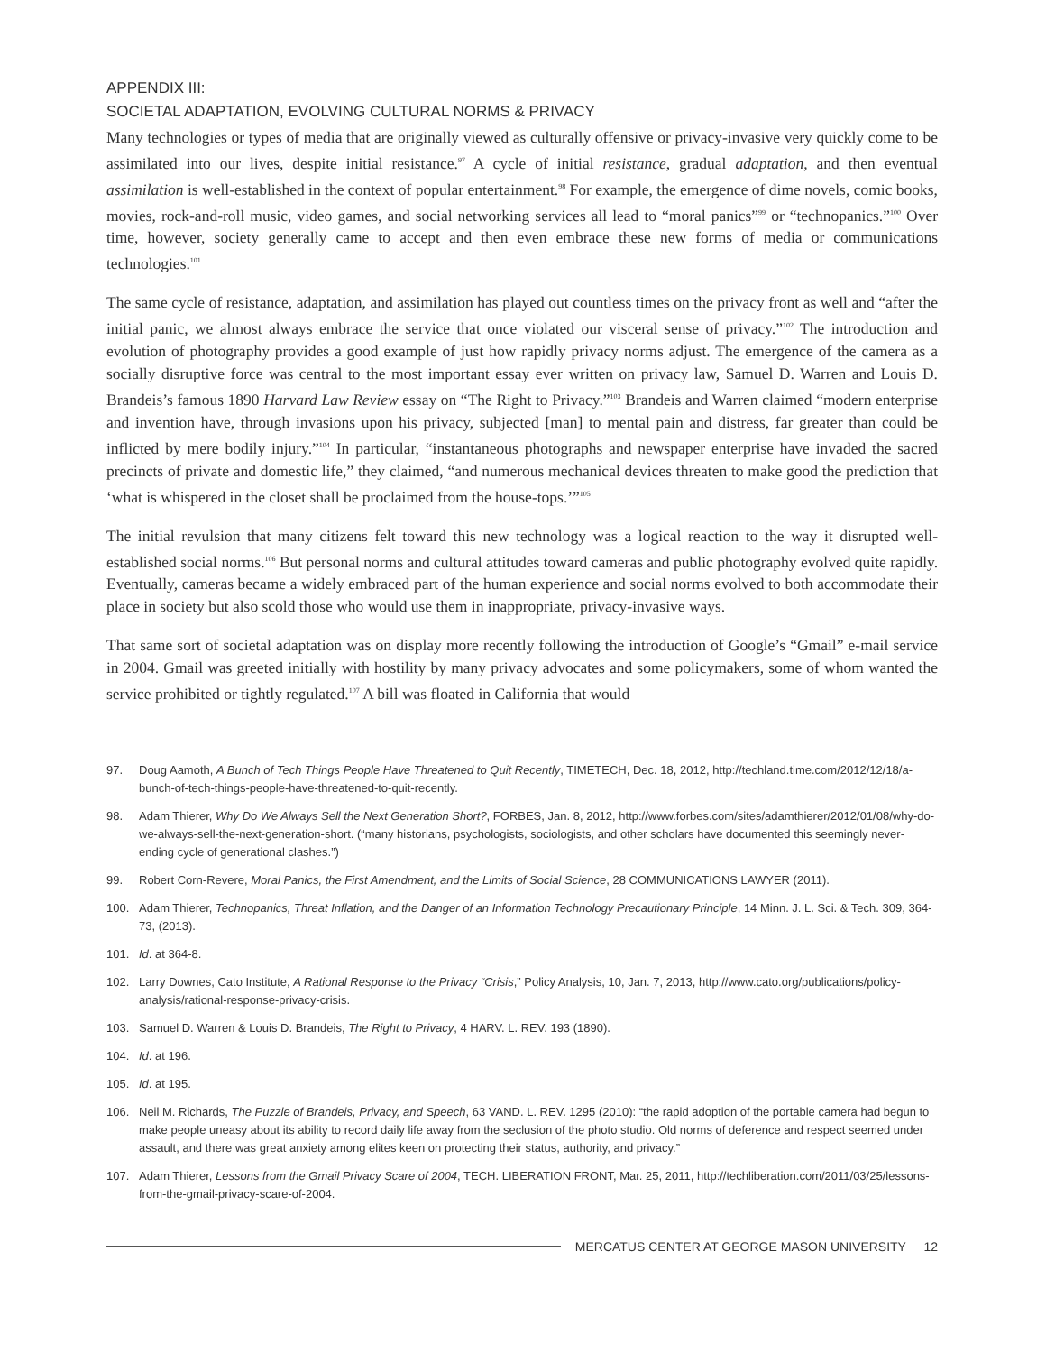APPENDIX III:
SOCIETAL ADAPTATION, EVOLVING CULTURAL NORMS & PRIVACY
Many technologies or types of media that are originally viewed as culturally offensive or privacy-invasive very quickly come to be assimilated into our lives, despite initial resistance.<sup>97</sup> A cycle of initial resistance, gradual adaptation, and then eventual assimilation is well-established in the context of popular entertainment.<sup>98</sup> For example, the emergence of dime novels, comic books, movies, rock-and-roll music, video games, and social networking services all lead to “moral panics”<sup>99</sup> or “technopanics.”<sup>100</sup> Over time, however, society generally came to accept and then even embrace these new forms of media or communications technologies.<sup>101</sup>
The same cycle of resistance, adaptation, and assimilation has played out countless times on the privacy front as well and “after the initial panic, we almost always embrace the service that once violated our visceral sense of privacy.”<sup>102</sup> The introduction and evolution of photography provides a good example of just how rapidly privacy norms adjust. The emergence of the camera as a socially disruptive force was central to the most important essay ever written on privacy law, Samuel D. Warren and Louis D. Brandeis’s famous 1890 Harvard Law Review essay on “The Right to Privacy.”<sup>103</sup> Brandeis and Warren claimed “modern enterprise and invention have, through invasions upon his privacy, subjected [man] to mental pain and distress, far greater than could be inflicted by mere bodily injury.”<sup>104</sup> In particular, “instantaneous photographs and newspaper enterprise have invaded the sacred precincts of private and domestic life,” they claimed, “and numerous mechanical devices threaten to make good the prediction that ‘what is whispered in the closet shall be proclaimed from the house-tops.’”<sup>105</sup>
The initial revulsion that many citizens felt toward this new technology was a logical reaction to the way it disrupted well-established social norms.<sup>106</sup> But personal norms and cultural attitudes toward cameras and public photography evolved quite rapidly. Eventually, cameras became a widely embraced part of the human experience and social norms evolved to both accommodate their place in society but also scold those who would use them in inappropriate, privacy-invasive ways.
That same sort of societal adaptation was on display more recently following the introduction of Google’s “Gmail” e-mail service in 2004. Gmail was greeted initially with hostility by many privacy advocates and some policymakers, some of whom wanted the service prohibited or tightly regulated.<sup>107</sup> A bill was floated in California that would
97. Doug Aamoth, A Bunch of Tech Things People Have Threatened to Quit Recently, TIMETECH, Dec. 18, 2012, http://techland.time.com/2012/12/18/a-bunch-of-tech-things-people-have-threatened-to-quit-recently.
98. Adam Thierer, Why Do We Always Sell the Next Generation Short?, FORBES, Jan. 8, 2012, http://www.forbes.com/sites/adamthierer/2012/01/08/why-do-we-always-sell-the-next-generation-short. (“many historians, psychologists, sociologists, and other scholars have documented this seemingly never-ending cycle of generational clashes.”)
99. Robert Corn-Revere, Moral Panics, the First Amendment, and the Limits of Social Science, 28 COMMUNICATIONS LAWYER (2011).
100. Adam Thierer, Technopanics, Threat Inflation, and the Danger of an Information Technology Precautionary Principle, 14 Minn. J. L. Sci. & Tech. 309, 364-73, (2013).
101. Id. at 364-8.
102. Larry Downes, Cato Institute, A Rational Response to the Privacy “Crisis,” Policy Analysis, 10, Jan. 7, 2013, http://www.cato.org/publications/policy-analysis/rational-response-privacy-crisis.
103. Samuel D. Warren & Louis D. Brandeis, The Right to Privacy, 4 HARV. L. REV. 193 (1890).
104. Id. at 196.
105. Id. at 195.
106. Neil M. Richards, The Puzzle of Brandeis, Privacy, and Speech, 63 VAND. L. REV. 1295 (2010): “the rapid adoption of the portable camera had begun to make people uneasy about its ability to record daily life away from the seclusion of the photo studio. Old norms of deference and respect seemed under assault, and there was great anxiety among elites keen on protecting their status, authority, and privacy.”
107. Adam Thierer, Lessons from the Gmail Privacy Scare of 2004, TECH. LIBERATION FRONT, Mar. 25, 2011, http://techliberation.com/2011/03/25/lessons-from-the-gmail-privacy-scare-of-2004.
MERCATUS CENTER AT GEORGE MASON UNIVERSITY 12